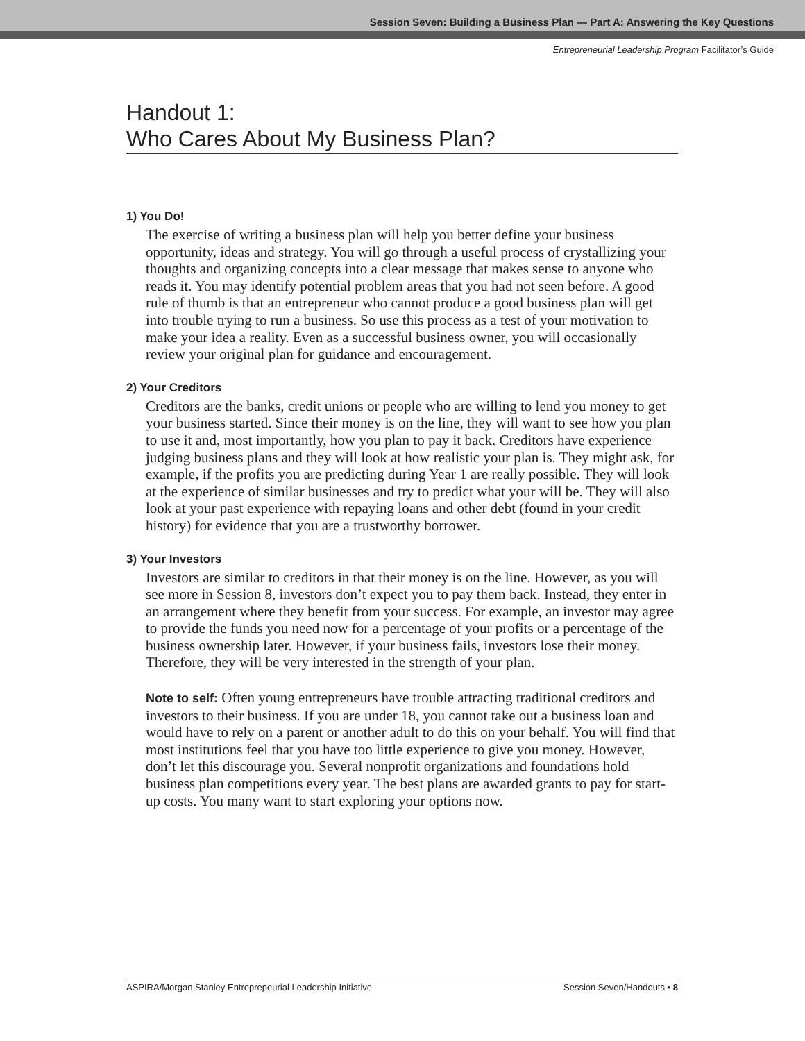Session Seven: Building a Business Plan — Part A: Answering the Key Questions
Entrepreneurial Leadership Program Facilitator’s Guide
Handout 1:
Who Cares About My Business Plan?
1) You Do!
The exercise of writing a business plan will help you better define your business opportunity, ideas and strategy. You will go through a useful process of crystallizing your thoughts and organizing concepts into a clear message that makes sense to anyone who reads it. You may identify potential problem areas that you had not seen before. A good rule of thumb is that an entrepreneur who cannot produce a good business plan will get into trouble trying to run a business. So use this process as a test of your motivation to make your idea a reality. Even as a successful business owner, you will occasionally review your original plan for guidance and encouragement.
2) Your Creditors
Creditors are the banks, credit unions or people who are willing to lend you money to get your business started. Since their money is on the line, they will want to see how you plan to use it and, most importantly, how you plan to pay it back. Creditors have experience judging business plans and they will look at how realistic your plan is. They might ask, for example, if the profits you are predicting during Year 1 are really possible. They will look at the experience of similar businesses and try to predict what your will be. They will also look at your past experience with repaying loans and other debt (found in your credit history) for evidence that you are a trustworthy borrower.
3) Your Investors
Investors are similar to creditors in that their money is on the line. However, as you will see more in Session 8, investors don’t expect you to pay them back. Instead, they enter in an arrangement where they benefit from your success. For example, an investor may agree to provide the funds you need now for a percentage of your profits or a percentage of the business ownership later. However, if your business fails, investors lose their money. Therefore, they will be very interested in the strength of your plan.
Note to self: Often young entrepreneurs have trouble attracting traditional creditors and investors to their business. If you are under 18, you cannot take out a business loan and would have to rely on a parent or another adult to do this on your behalf. You will find that most institutions feel that you have too little experience to give you money. However, don’t let this discourage you. Several nonprofit organizations and foundations hold business plan competitions every year. The best plans are awarded grants to pay for start-up costs. You many want to start exploring your options now.
ASPIRA/Morgan Stanley Entreprepeurial Leadership Initiative Session Seven/Handouts • 8